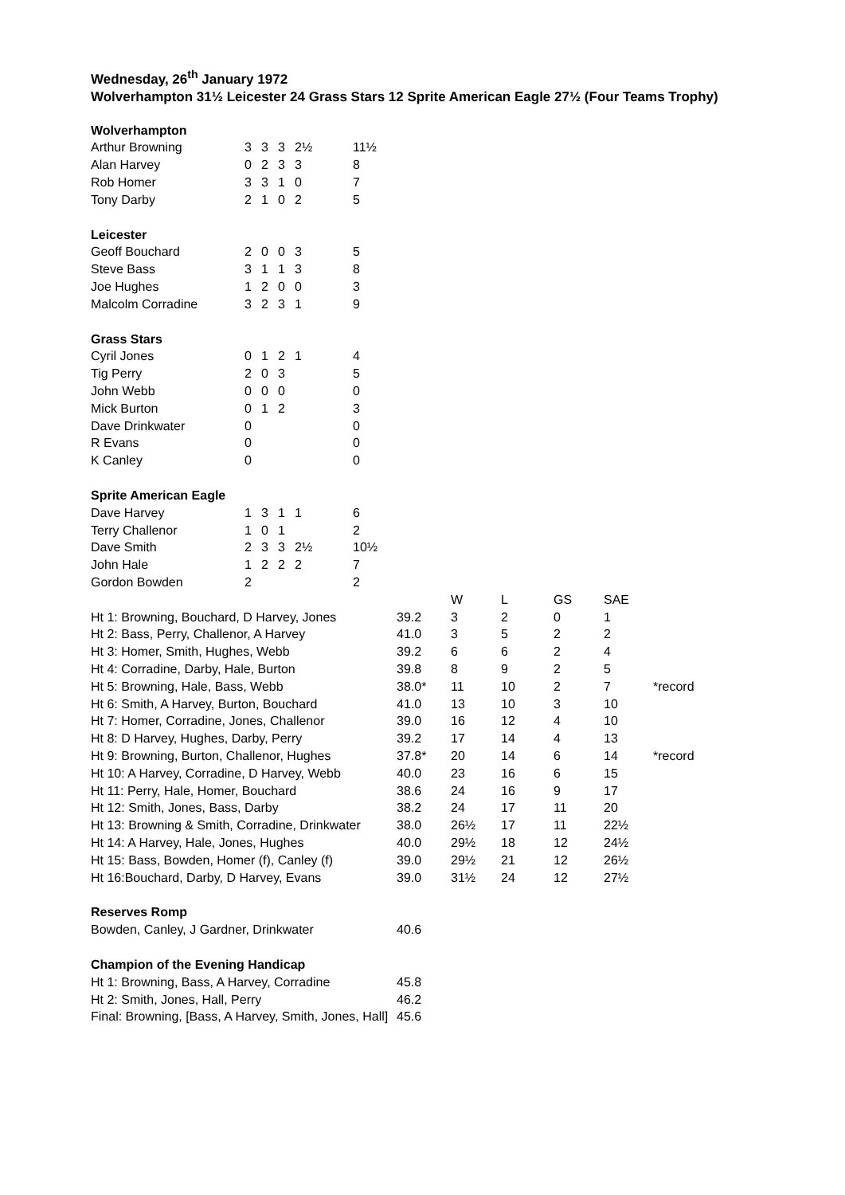Wednesday, 26<sup>th</sup> January 1972
Wolverhampton 31½ Leicester 24 Grass Stars 12 Sprite American Eagle 27½ (Four Teams Trophy)
| Wolverhampton | | | | | |
| Arthur Browning | 3 | 3 | 3 | 2½ | 11½ |
| Alan Harvey | 0 | 2 | 3 | 3 | 8 |
| Rob Homer | 3 | 3 | 1 | 0 | 7 |
| Tony Darby | 2 | 1 | 0 | 2 | 5 |
| Leicester | | | | | |
| Geoff Bouchard | 2 | 0 | 0 | 3 | 5 |
| Steve Bass | 3 | 1 | 1 | 3 | 8 |
| Joe Hughes | 1 | 2 | 0 | 0 | 3 |
| Malcolm Corradine | 3 | 2 | 3 | 1 | 9 |
| Grass Stars | | | | | |
| Cyril Jones | 0 | 1 | 2 | 1 | 4 |
| Tig Perry | 2 | 0 | 3 | | 5 |
| John Webb | 0 | 0 | 0 | | 0 |
| Mick Burton | 0 | 1 | 2 | | 3 |
| Dave Drinkwater | 0 | | | | 0 |
| R Evans | 0 | | | | 0 |
| K Canley | 0 | | | | 0 |
| Sprite American Eagle | | | | | |
| Dave Harvey | 1 | 3 | 1 | 1 | 6 |
| Terry Challenor | 1 | 0 | 1 | | 2 |
| Dave Smith | 2 | 3 | 3 | 2½ | 10½ |
| John Hale | 1 | 2 | 2 | 2 | 7 |
| Gordon Bowden | 2 | | | | 2 |
| | | W | L | GS | SAE | |
| --- | --- | --- | --- | --- | --- | --- |
| Ht 1: Browning, Bouchard, D Harvey, Jones | 39.2 | 3 | 2 | 0 | 1 | |
| Ht 2: Bass, Perry, Challenor, A Harvey | 41.0 | 3 | 5 | 2 | 2 | |
| Ht 3: Homer, Smith, Hughes, Webb | 39.2 | 6 | 6 | 2 | 4 | |
| Ht 4: Corradine, Darby, Hale, Burton | 39.8 | 8 | 9 | 2 | 5 | |
| Ht 5: Browning, Hale, Bass, Webb | 38.0* | 11 | 10 | 2 | 7 | *record |
| Ht 6: Smith, A Harvey, Burton, Bouchard | 41.0 | 13 | 10 | 3 | 10 | |
| Ht 7: Homer, Corradine, Jones, Challenor | 39.0 | 16 | 12 | 4 | 10 | |
| Ht 8: D Harvey, Hughes, Darby, Perry | 39.2 | 17 | 14 | 4 | 13 | |
| Ht 9: Browning, Burton, Challenor, Hughes | 37.8* | 20 | 14 | 6 | 14 | *record |
| Ht 10: A Harvey, Corradine, D Harvey, Webb | 40.0 | 23 | 16 | 6 | 15 | |
| Ht 11: Perry, Hale, Homer, Bouchard | 38.6 | 24 | 16 | 9 | 17 | |
| Ht 12: Smith, Jones, Bass, Darby | 38.2 | 24 | 17 | 11 | 20 | |
| Ht 13: Browning & Smith, Corradine, Drinkwater | 38.0 | 26½ | 17 | 11 | 22½ | |
| Ht 14: A Harvey, Hale, Jones, Hughes | 40.0 | 29½ | 18 | 12 | 24½ | |
| Ht 15: Bass, Bowden, Homer (f), Canley (f) | 39.0 | 29½ | 21 | 12 | 26½ | |
| Ht 16:Bouchard, Darby, D Harvey, Evans | 39.0 | 31½ | 24 | 12 | 27½ | |
| Reserves Romp | | | | | | |
| Bowden, Canley, J Gardner, Drinkwater | 40.6 | | | | | |
| Champion of the Evening Handicap | | | | | | |
| Ht 1: Browning, Bass, A Harvey, Corradine | 45.8 | | | | | |
| Ht 2: Smith, Jones, Hall, Perry | 46.2 | | | | | |
| Final: Browning, [Bass, A Harvey, Smith, Jones, Hall] | 45.6 | | | | | |